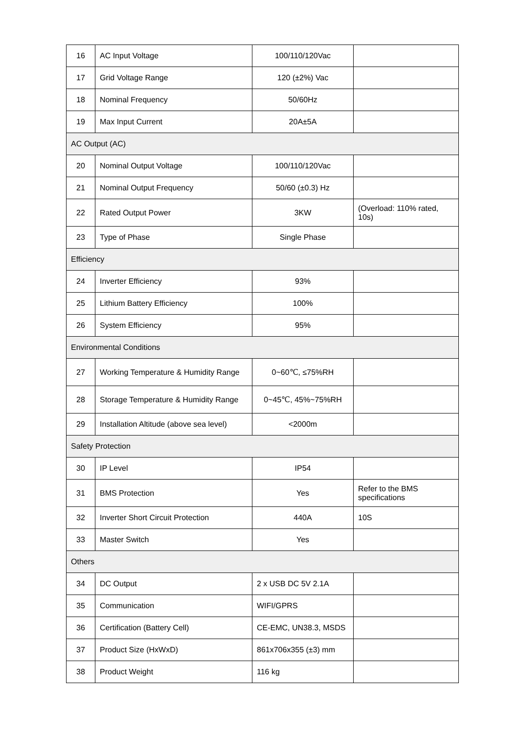| 16 | AC Input Voltage | 100/110/120Vac | |
| 17 | Grid Voltage Range | 120 (±2%) Vac | |
| 18 | Nominal Frequency | 50/60Hz | |
| 19 | Max Input Current | 20A±5A | |
| AC Output (AC) | | | |
| 20 | Nominal Output Voltage | 100/110/120Vac | |
| 21 | Nominal Output Frequency | 50/60 (±0.3) Hz | |
| 22 | Rated Output Power | 3KW | (Overload: 110% rated, 10s) |
| 23 | Type of Phase | Single Phase | |
| Efficiency | | | |
| 24 | Inverter Efficiency | 93% | |
| 25 | Lithium Battery Efficiency | 100% | |
| 26 | System Efficiency | 95% | |
| Environmental Conditions | | | |
| 27 | Working Temperature & Humidity Range | 0~60℃, ≤75%RH | |
| 28 | Storage Temperature & Humidity Range | 0~45℃, 45%~75%RH | |
| 29 | Installation Altitude (above sea level) | <2000m | |
| Safety Protection | | | |
| 30 | IP Level | IP54 | |
| 31 | BMS Protection | Yes | Refer to the BMS specifications |
| 32 | Inverter Short Circuit Protection | 440A | 10S |
| 33 | Master Switch | Yes | |
| Others | | | |
| 34 | DC Output | 2 x USB DC 5V 2.1A | |
| 35 | Communication | WIFI/GPRS | |
| 36 | Certification (Battery Cell) | CE-EMC, UN38.3, MSDS | |
| 37 | Product Size (HxWxD) | 861x706x355 (±3) mm | |
| 38 | Product Weight | 116 kg | |